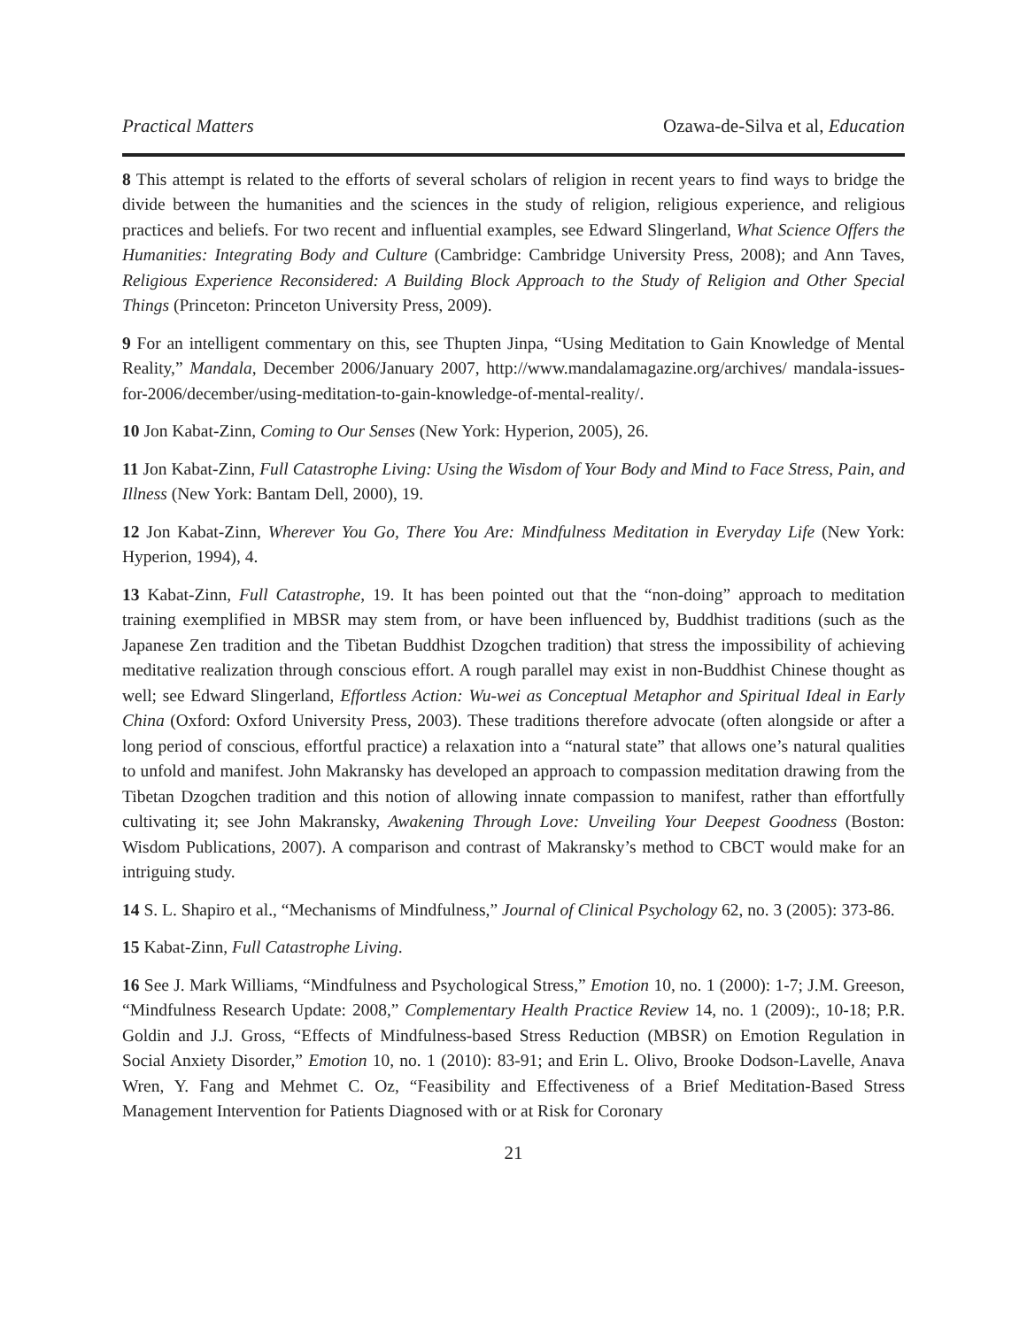Practical Matters Ozawa-de-Silva et al, Education
8 This attempt is related to the efforts of several scholars of religion in recent years to find ways to bridge the divide between the humanities and the sciences in the study of religion, religious experience, and religious practices and beliefs. For two recent and influential examples, see Edward Slingerland, What Science Offers the Humanities: Integrating Body and Culture (Cambridge: Cambridge University Press, 2008); and Ann Taves, Religious Experience Reconsidered: A Building Block Approach to the Study of Religion and Other Special Things (Princeton: Princeton University Press, 2009).
9 For an intelligent commentary on this, see Thupten Jinpa, “Using Meditation to Gain Knowledge of Mental Reality,” Mandala, December 2006/January 2007, http://www.mandalamagazine.org/archives/ mandala-issues-for-2006/december/using-meditation-to-gain-knowledge-of-mental-reality/.
10 Jon Kabat-Zinn, Coming to Our Senses (New York: Hyperion, 2005), 26.
11 Jon Kabat-Zinn, Full Catastrophe Living: Using the Wisdom of Your Body and Mind to Face Stress, Pain, and Illness (New York: Bantam Dell, 2000), 19.
12 Jon Kabat-Zinn, Wherever You Go, There You Are: Mindfulness Meditation in Everyday Life (New York: Hyperion, 1994), 4.
13 Kabat-Zinn, Full Catastrophe, 19. It has been pointed out that the “non-doing” approach to meditation training exemplified in MBSR may stem from, or have been influenced by, Buddhist traditions (such as the Japanese Zen tradition and the Tibetan Buddhist Dzogchen tradition) that stress the impossibility of achieving meditative realization through conscious effort. A rough parallel may exist in non-Buddhist Chinese thought as well; see Edward Slingerland, Effortless Action: Wu-wei as Conceptual Metaphor and Spiritual Ideal in Early China (Oxford: Oxford University Press, 2003). These traditions therefore advocate (often alongside or after a long period of conscious, effortful practice) a relaxation into a “natural state” that allows one’s natural qualities to unfold and manifest. John Makransky has developed an approach to compassion meditation drawing from the Tibetan Dzogchen tradition and this notion of allowing innate compassion to manifest, rather than effortfully cultivating it; see John Makransky, Awakening Through Love: Unveiling Your Deepest Goodness (Boston: Wisdom Publications, 2007). A comparison and contrast of Makransky’s method to CBCT would make for an intriguing study.
14 S. L. Shapiro et al., “Mechanisms of Mindfulness,” Journal of Clinical Psychology 62, no. 3 (2005): 373-86.
15 Kabat-Zinn, Full Catastrophe Living.
16 See J. Mark Williams, “Mindfulness and Psychological Stress,” Emotion 10, no. 1 (2000): 1-7; J.M. Greeson, “Mindfulness Research Update: 2008,” Complementary Health Practice Review 14, no. 1 (2009):, 10-18; P.R. Goldin and J.J. Gross, “Effects of Mindfulness-based Stress Reduction (MBSR) on Emotion Regulation in Social Anxiety Disorder,” Emotion 10, no. 1 (2010): 83-91; and Erin L. Olivo, Brooke Dodson-Lavelle, Anava Wren, Y. Fang and Mehmet C. Oz, “Feasibility and Effectiveness of a Brief Meditation-Based Stress Management Intervention for Patients Diagnosed with or at Risk for Coronary
21